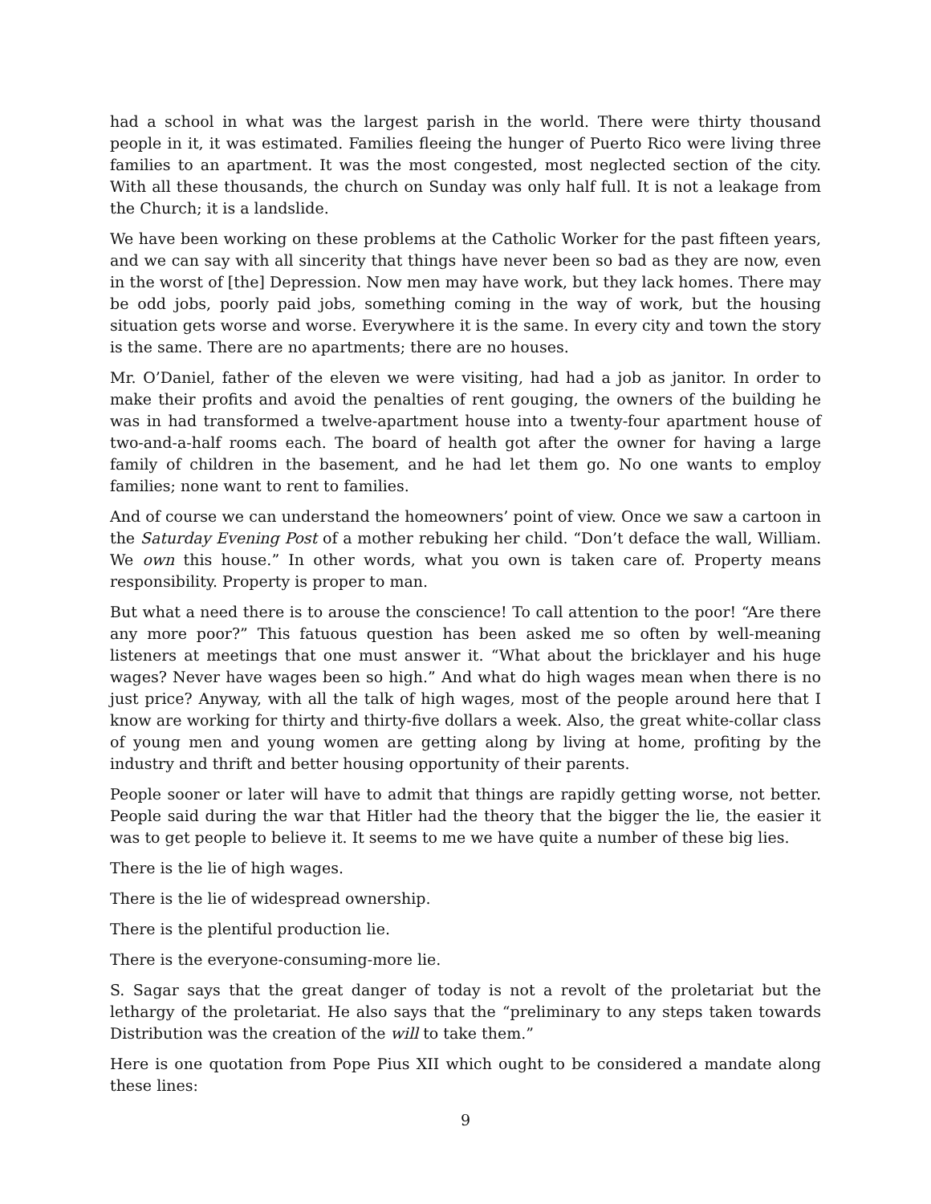had a school in what was the largest parish in the world. There were thirty thousand people in it, it was estimated. Families fleeing the hunger of Puerto Rico were living three families to an apartment. It was the most congested, most neglected section of the city. With all these thousands, the church on Sunday was only half full. It is not a leakage from the Church; it is a landslide.
We have been working on these problems at the Catholic Worker for the past fifteen years, and we can say with all sincerity that things have never been so bad as they are now, even in the worst of [the] Depression. Now men may have work, but they lack homes. There may be odd jobs, poorly paid jobs, something coming in the way of work, but the housing situation gets worse and worse. Everywhere it is the same. In every city and town the story is the same. There are no apartments; there are no houses.
Mr. O’Daniel, father of the eleven we were visiting, had had a job as janitor. In order to make their profits and avoid the penalties of rent gouging, the owners of the building he was in had transformed a twelve-apartment house into a twenty-four apartment house of two-and-a-half rooms each. The board of health got after the owner for having a large family of children in the basement, and he had let them go. No one wants to employ families; none want to rent to families.
And of course we can understand the homeowners’ point of view. Once we saw a cartoon in the Saturday Evening Post of a mother rebuking her child. “Don’t deface the wall, William. We own this house.” In other words, what you own is taken care of. Property means responsibility. Property is proper to man.
But what a need there is to arouse the conscience! To call attention to the poor! “Are there any more poor?” This fatuous question has been asked me so often by well-meaning listeners at meetings that one must answer it. “What about the bricklayer and his huge wages? Never have wages been so high.” And what do high wages mean when there is no just price? Anyway, with all the talk of high wages, most of the people around here that I know are working for thirty and thirty-five dollars a week. Also, the great white-collar class of young men and young women are getting along by living at home, profiting by the industry and thrift and better housing opportunity of their parents.
People sooner or later will have to admit that things are rapidly getting worse, not better. People said during the war that Hitler had the theory that the bigger the lie, the easier it was to get people to believe it. It seems to me we have quite a number of these big lies.
There is the lie of high wages.
There is the lie of widespread ownership.
There is the plentiful production lie.
There is the everyone-consuming-more lie.
S. Sagar says that the great danger of today is not a revolt of the proletariat but the lethargy of the proletariat. He also says that the “preliminary to any steps taken towards Distribution was the creation of the will to take them.”
Here is one quotation from Pope Pius XII which ought to be considered a mandate along these lines:
9